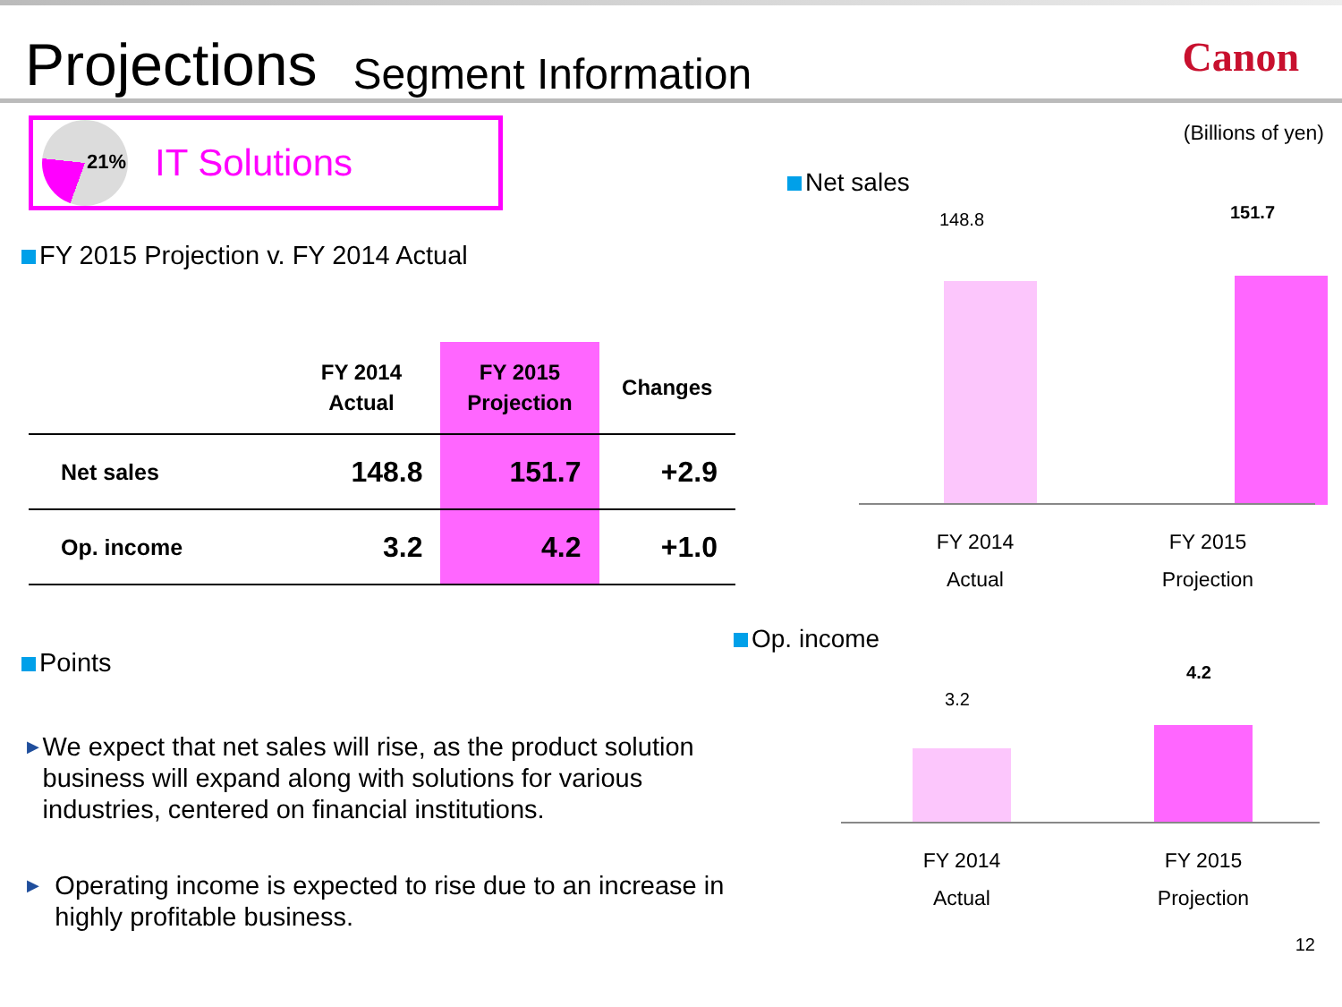Projections Segment Information Canon
21%
IT Solutions
FY 2015 Projection v. FY 2014 Actual
| | FY 2014 Actual | FY 2015 Projection | Changes |
| --- | --- | --- | --- |
| Net sales | 148.8 | 151.7 | +2.9 |
| Op. income | 3.2 | 4.2 | +1.0 |
Points
▶ We expect that net sales will rise, as the product solution business will expand along with solutions for various industries, centered on financial institutions.
▶ Operating income is expected to rise due to an increase in highly profitable business.
(Billions of yen)
Net sales
148.8 151.7
FY 2014
Actual
FY 2015
Projection
Op. income
3.2
4.2
FY 2014
Actual
FY 2015
Projection
12